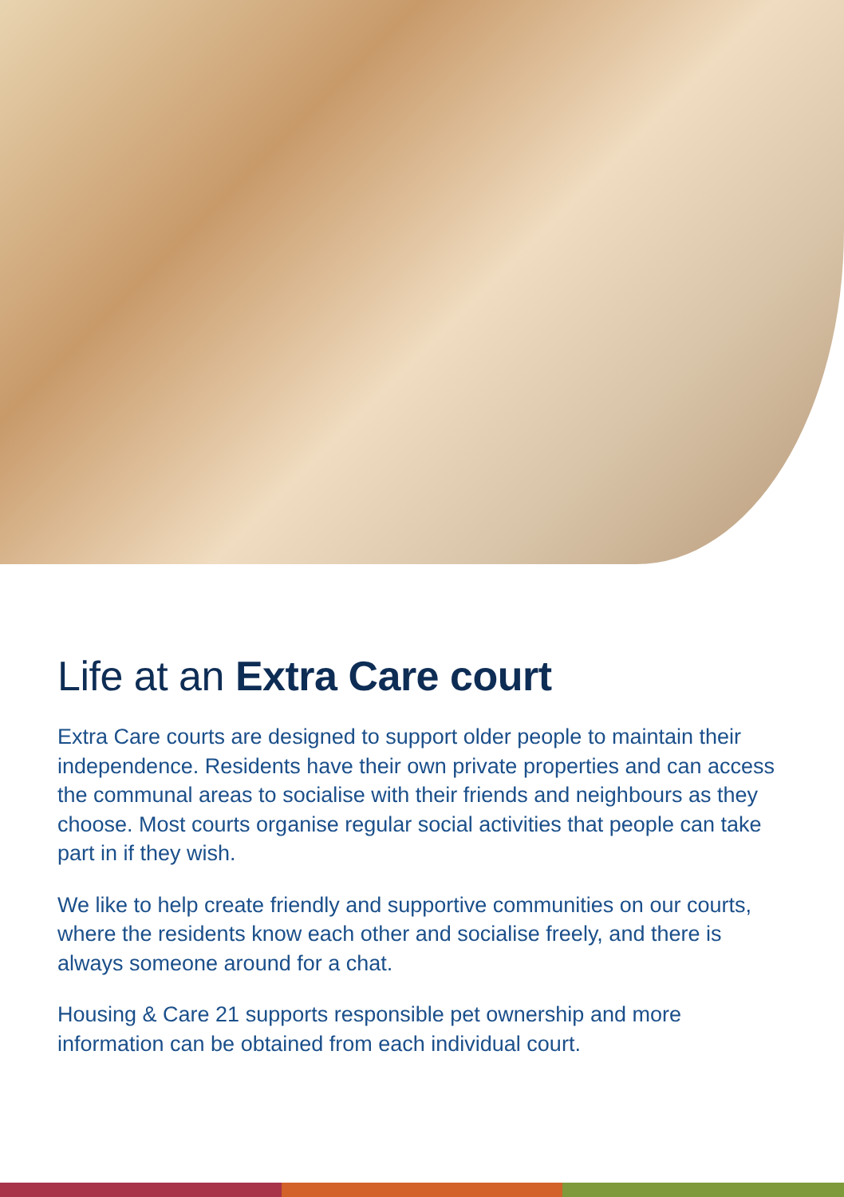Life at an Extra Care court
Extra Care courts are designed to support older people to maintain their independence. Residents have their own private properties and can access the communal areas to socialise with their friends and neighbours as they choose. Most courts organise regular social activities that people can take part in if they wish.
We like to help create friendly and supportive communities on our courts, where the residents know each other and socialise freely, and there is always someone around for a chat.
Housing & Care 21 supports responsible pet ownership and more information can be obtained from each individual court.